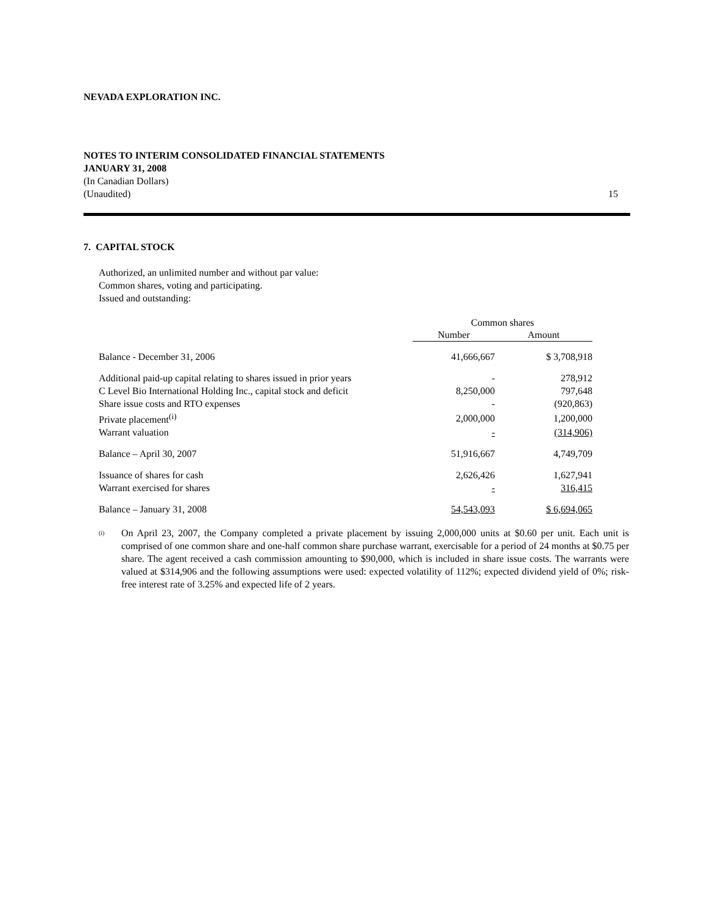NEVADA EXPLORATION INC.
NOTES TO INTERIM CONSOLIDATED FINANCIAL STATEMENTS
JANUARY 31, 2008
(In Canadian Dollars)
15 (Unaudited)
7. CAPITAL STOCK
Authorized, an unlimited number and without par value:
Common shares, voting and participating.
Issued and outstanding:
| | Common shares | |
| | Number | Amount |
| Balance - December 31, 2006 | 41,666,667 | $ 3,708,918 |
| Additional paid-up capital relating to shares issued in prior years | - | 278,912 |
| C Level Bio International Holding Inc., capital stock and deficit | 8,250,000 | 797,648 |
| Share issue costs and RTO expenses | - | (920,863) |
| Private placement<sup>(i)</sup> | 2,000,000 | 1,200,000 |
| Warrant valuation | - | (314,906) |
| Balance – April 30, 2007 | 51,916,667 | 4,749,709 |
| Issuance of shares for cash | 2,626,426 | 1,627,941 |
| Warrant exercised for shares | - | 316,415 |
| Balance – January 31, 2008 | 54,543,093 | $ 6,694,065 |
<sup>(i)</sup>
On April 23, 2007, the Company completed a private placement by issuing 2,000,000 units at $0.60 per unit. Each unit is comprised of one common share and one-half common share purchase warrant, exercisable for a period of 24 months at $0.75 per share. The agent received a cash commission amounting to $90,000, which is included in share issue costs. The warrants were valued at $314,906 and the following assumptions were used: expected volatility of 112%; expected dividend yield of 0%; risk-free interest rate of 3.25% and expected life of 2 years.